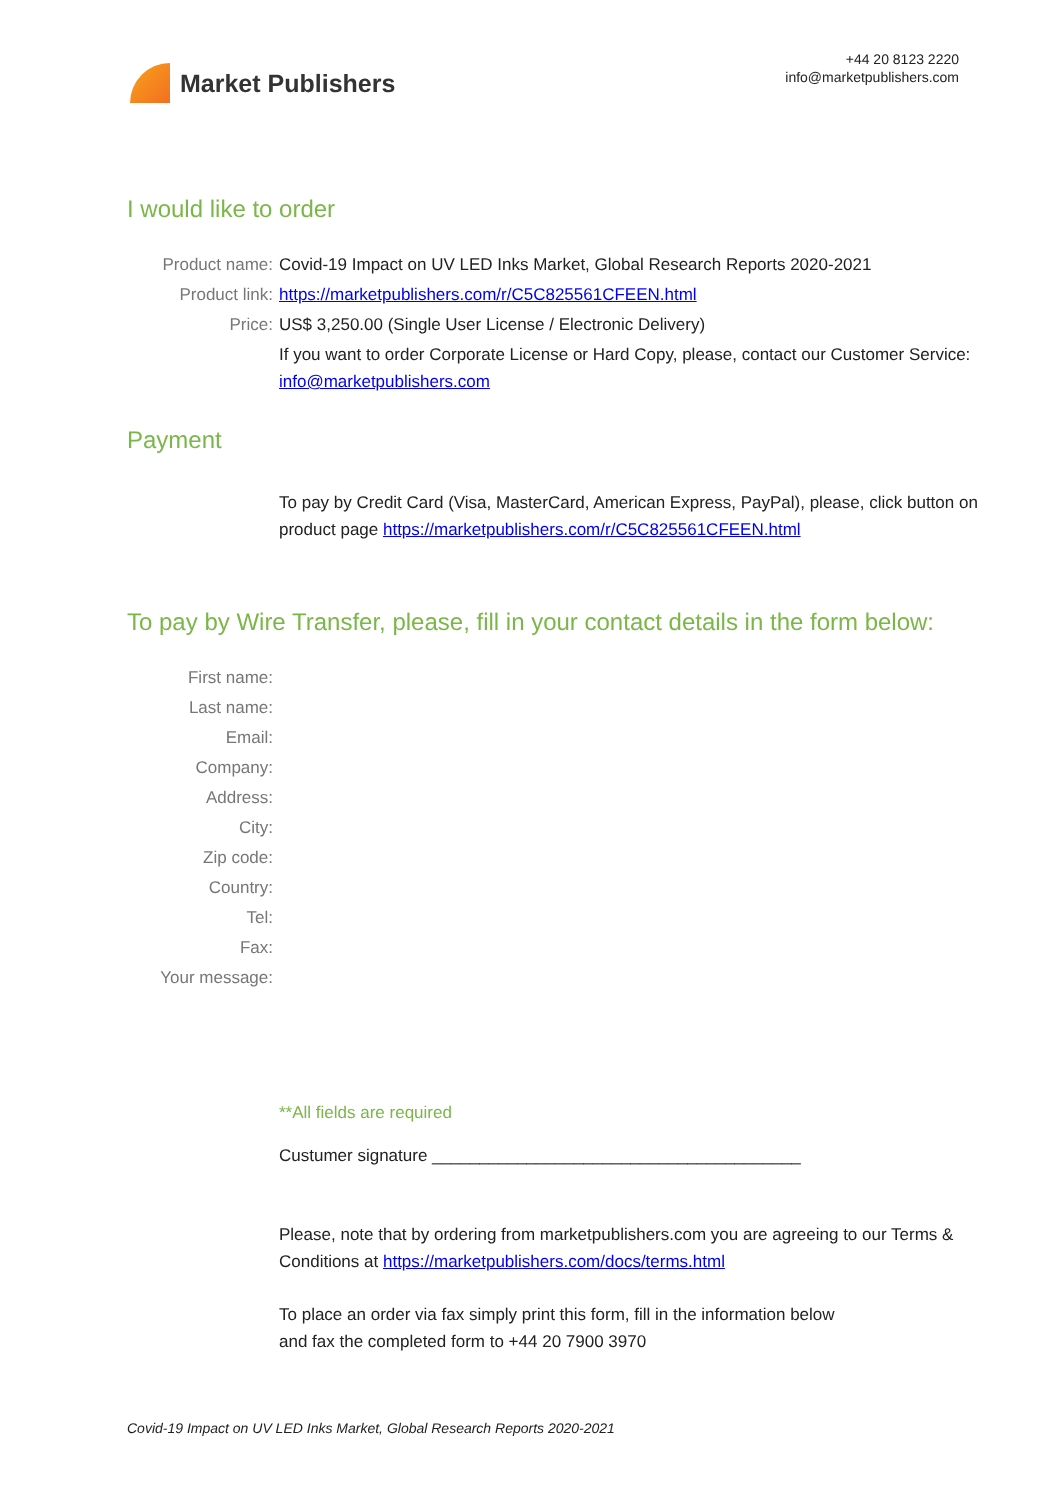Market Publishers
+44 20 8123 2220
info@marketpublishers.com
I would like to order
Product name: Covid-19 Impact on UV LED Inks Market, Global Research Reports 2020-2021
Product link: https://marketpublishers.com/r/C5C825561CFEEN.html
Price: US$ 3,250.00 (Single User License / Electronic Delivery)
If you want to order Corporate License or Hard Copy, please, contact our Customer Service:
info@marketpublishers.com
Payment
To pay by Credit Card (Visa, MasterCard, American Express, PayPal), please, click button on product page https://marketpublishers.com/r/C5C825561CFEEN.html
To pay by Wire Transfer, please, fill in your contact details in the form below:
First name:
Last name:
Email:
Company:
Address:
City:
Zip code:
Country:
Tel:
Fax:
Your message:
**All fields are required
Custumer signature _______________________________________
Please, note that by ordering from marketpublishers.com you are agreeing to our Terms & Conditions at https://marketpublishers.com/docs/terms.html
To place an order via fax simply print this form, fill in the information below
and fax the completed form to +44 20 7900 3970
Covid-19 Impact on UV LED Inks Market, Global Research Reports 2020-2021